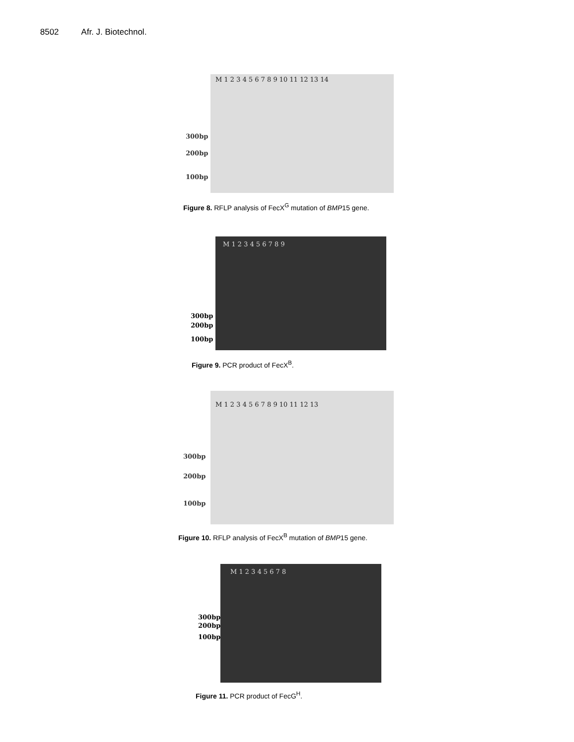8502 Afr. J. Biotechnol.
M 1 2 3 4 5 6 7 8 9 10 11 12 13 14
300bp
200bp
100bp
Figure 8. RFLP analysis of FecX<sup>G</sup> mutation of BMP15 gene.
M 1 2 3 4 5 6 7 8 9
300bp
200bp
100bp
Figure 9. PCR product of FecX<sup>B</sup>.
M 1 2 3 4 5 6 7 8 9 10 11 12 13
300bp
200bp
100bp
Figure 10. RFLP analysis of FecX<sup>B</sup> mutation of BMP15 gene.
M 1 2 3 4 5 6 7 8
300bp
200bp
100bp
Figure 11. PCR product of FecG<sup>H</sup>.